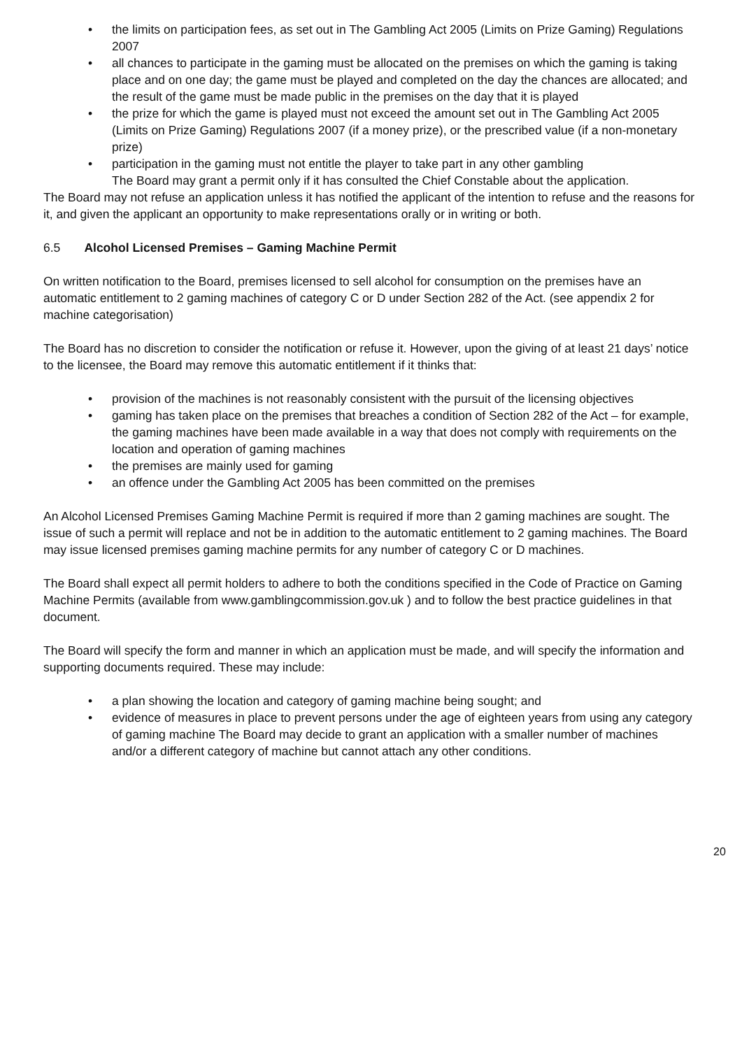• the limits on participation fees, as set out in The Gambling Act 2005 (Limits on Prize Gaming) Regulations 2007
• all chances to participate in the gaming must be allocated on the premises on which the gaming is taking place and on one day; the game must be played and completed on the day the chances are allocated; and the result of the game must be made public in the premises on the day that it is played
• the prize for which the game is played must not exceed the amount set out in The Gambling Act 2005 (Limits on Prize Gaming) Regulations 2007 (if a money prize), or the prescribed value (if a non-monetary prize)
• participation in the gaming must not entitle the player to take part in any other gambling
The Board may grant a permit only if it has consulted the Chief Constable about the application.
The Board may not refuse an application unless it has notified the applicant of the intention to refuse and the reasons for it, and given the applicant an opportunity to make representations orally or in writing or both.
6.5 Alcohol Licensed Premises – Gaming Machine Permit
On written notification to the Board, premises licensed to sell alcohol for consumption on the premises have an automatic entitlement to 2 gaming machines of category C or D under Section 282 of the Act. (see appendix 2 for machine categorisation)
The Board has no discretion to consider the notification or refuse it. However, upon the giving of at least 21 days’ notice to the licensee, the Board may remove this automatic entitlement if it thinks that:
• provision of the machines is not reasonably consistent with the pursuit of the licensing objectives
• gaming has taken place on the premises that breaches a condition of Section 282 of the Act – for example, the gaming machines have been made available in a way that does not comply with requirements on the location and operation of gaming machines
• the premises are mainly used for gaming
• an offence under the Gambling Act 2005 has been committed on the premises
An Alcohol Licensed Premises Gaming Machine Permit is required if more than 2 gaming machines are sought. The issue of such a permit will replace and not be in addition to the automatic entitlement to 2 gaming machines. The Board may issue licensed premises gaming machine permits for any number of category C or D machines.
The Board shall expect all permit holders to adhere to both the conditions specified in the Code of Practice on Gaming Machine Permits (available from www.gamblingcommission.gov.uk ) and to follow the best practice guidelines in that document.
The Board will specify the form and manner in which an application must be made, and will specify the information and supporting documents required. These may include:
• a plan showing the location and category of gaming machine being sought; and
• evidence of measures in place to prevent persons under the age of eighteen years from using any category of gaming machine The Board may decide to grant an application with a smaller number of machines and/or a different category of machine but cannot attach any other conditions.
20